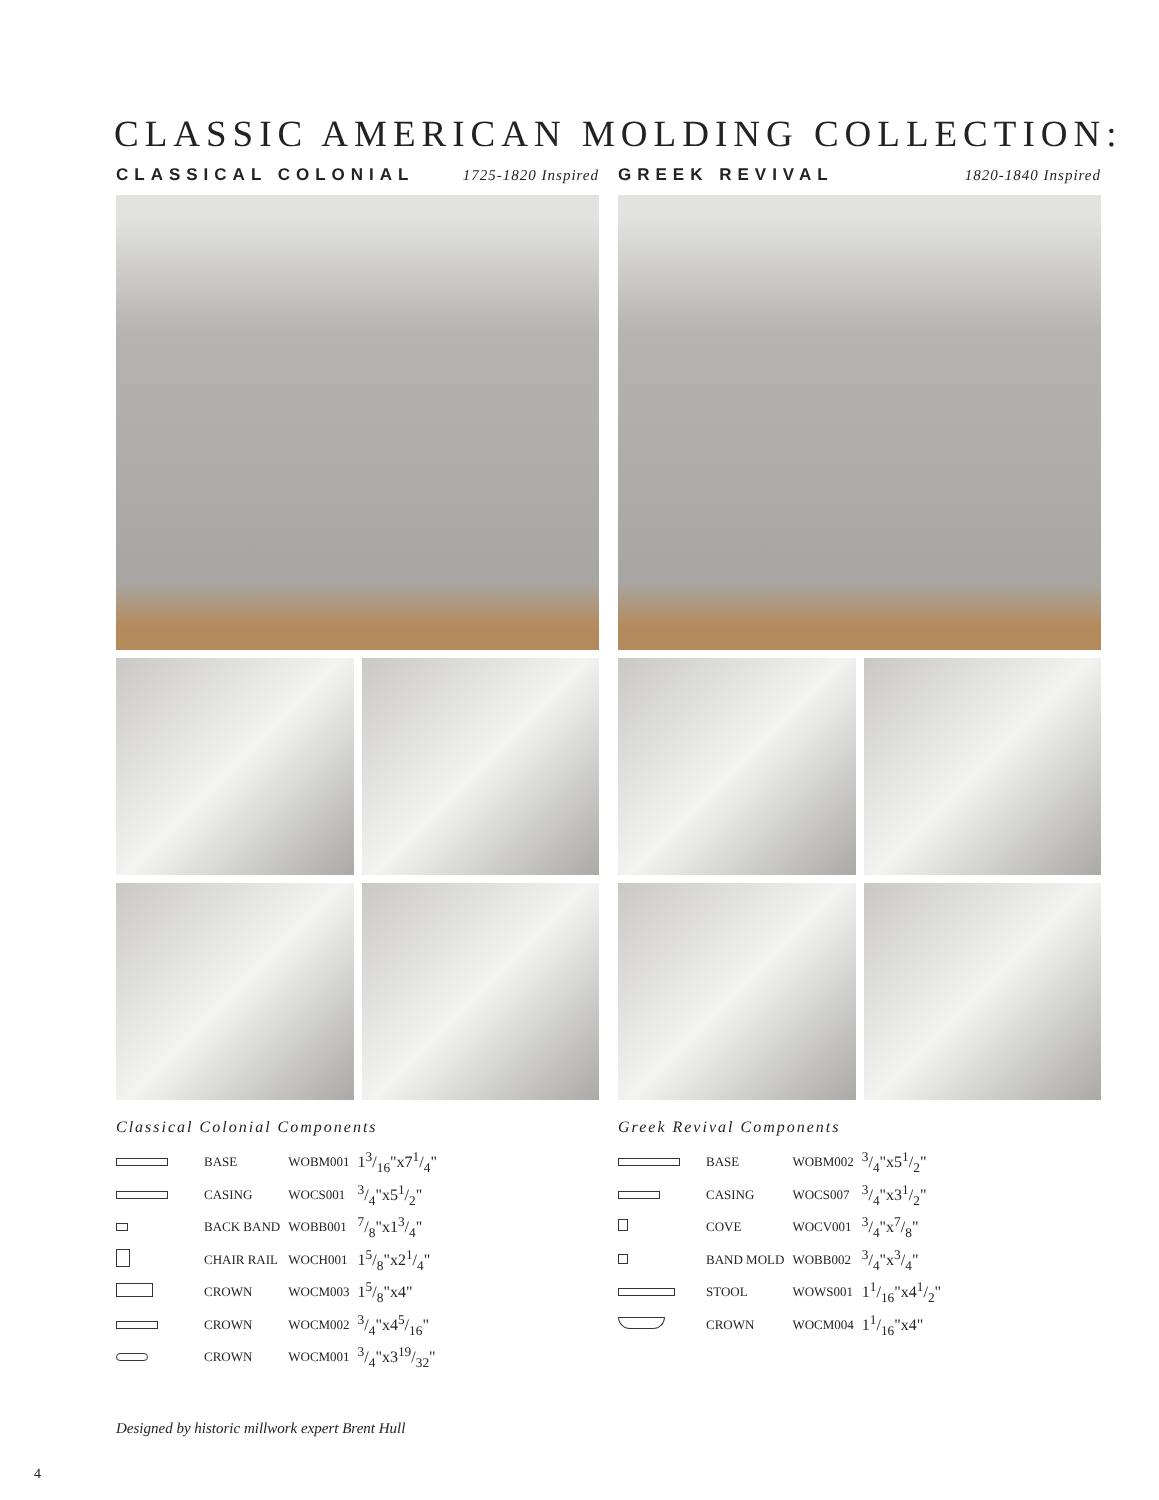CLASSIC AMERICAN MOLDING COLLECTION:
CLASSICAL COLONIAL 1725-1820 Inspired
Classical Colonial Components
| | BASE | WOBM001 | 13/16"x71/4" |
| | CASING | WOCS001 | 3/4"x51/2" |
| | BACK BAND | WOBB001 | 7/8"x13/4" |
| | CHAIR RAIL | WOCH001 | 15/8"x21/4" |
| | CROWN | WOCM003 | 15/8"x4" |
| | CROWN | WOCM002 | 3/4"x45/16" |
| | CROWN | WOCM001 | 3/4"x319/32" |
GREEK REVIVAL 1820-1840 Inspired
Greek Revival Components
| | BASE | WOBM002 | 3/4"x51/2" |
| | CASING | WOCS007 | 3/4"x31/2" |
| | COVE | WOCV001 | 3/4"x7/8" |
| | BAND MOLD | WOBB002 | 3/4"x3/4" |
| | STOOL | WOWS001 | 11/16"x41/2" |
| | CROWN | WOCM004 | 11/16"x4" |
Designed by historic millwork expert Brent Hull
4